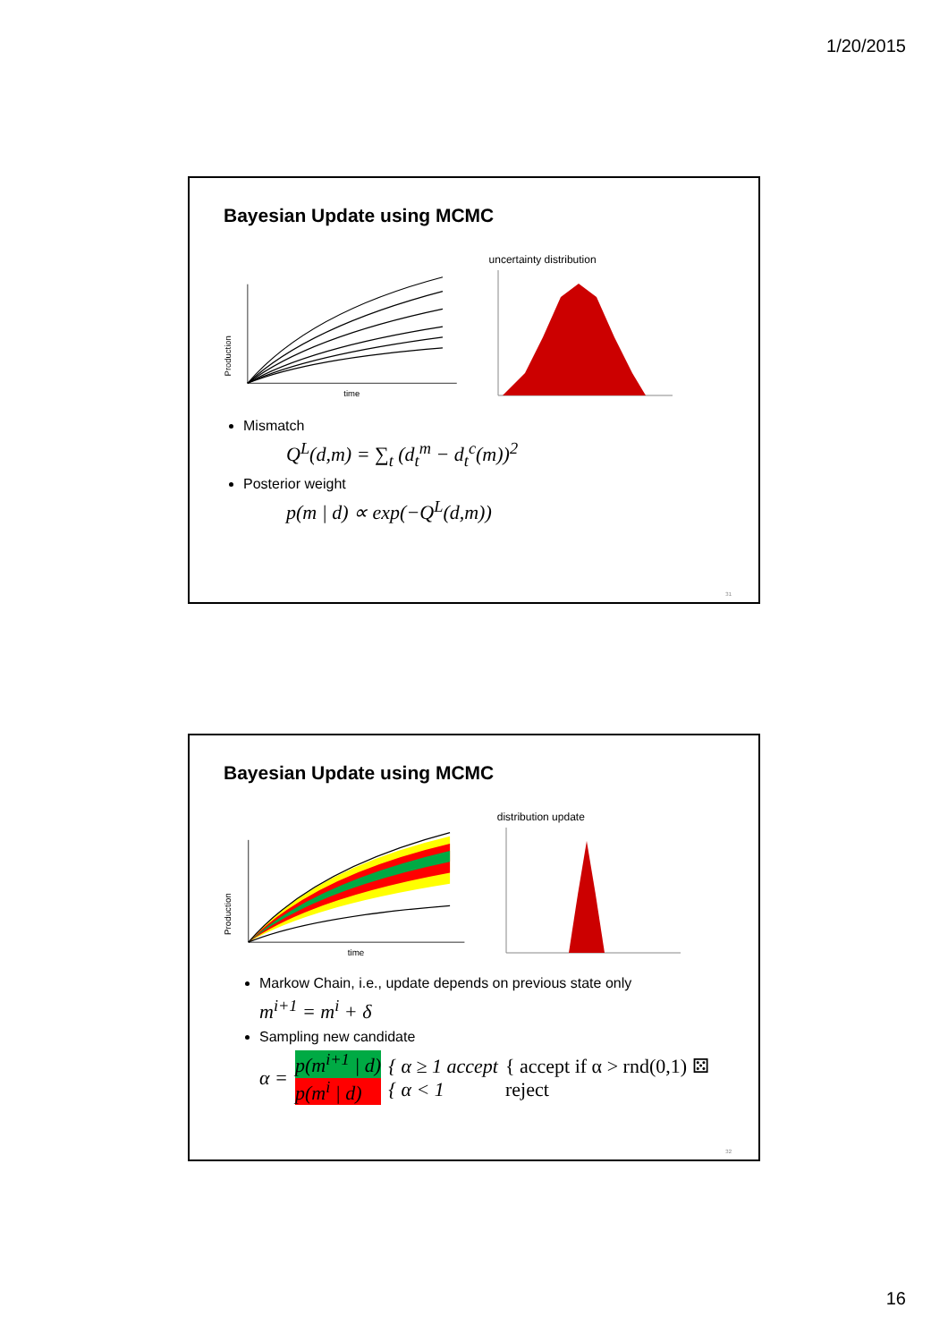1/20/2015
Bayesian Update using MCMC
Production
time
uncertainty distribution
Mismatch
Q<sup>L</sup>(d,m) = ∑<sub>t</sub> (d<sub>t</sub><sup>m</sup> − d<sub>t</sub><sup>c</sup>(m))<sup>2</sup>
Posterior weight
p(m | d) ∝ exp(−Q<sup>L</sup>(d,m))
31
Bayesian Update using MCMC
Production
time
distribution update
Markow Chain, i.e., update depends on previous state only
m<sup>i+1</sup> = m<sup>i</sup> + δ
Sampling new candidate
α = p(m<sup>i+1</sup> | d)
p(m<sup>i</sup> | d) { α ≥ 1 accept
{ α < 1 { accept if α > rnd(0,1) ⚄
reject
32
16